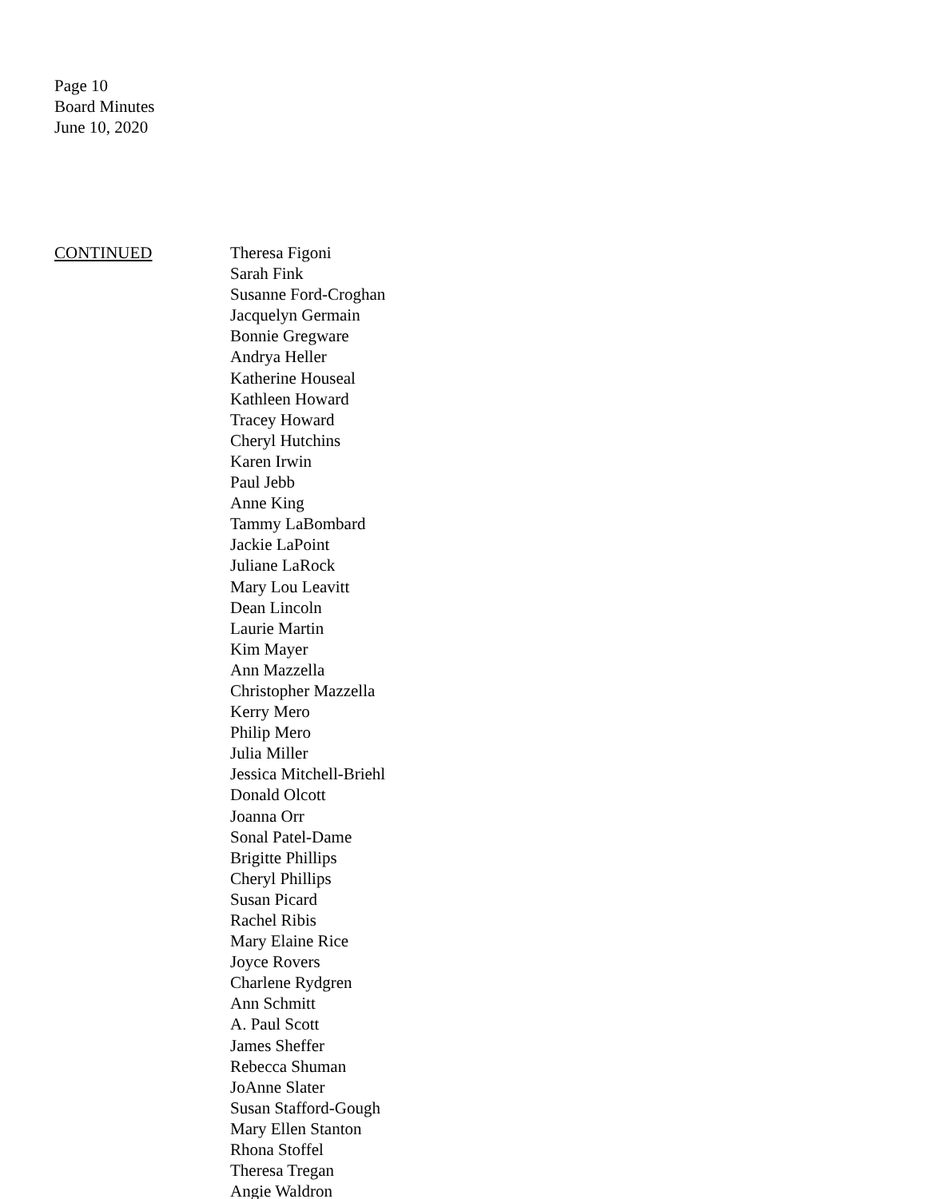Page 10
Board Minutes
June 10, 2020
CONTINUED Theresa Figoni
Sarah Fink
Susanne Ford-Croghan
Jacquelyn Germain
Bonnie Gregware
Andrya Heller
Katherine Houseal
Kathleen Howard
Tracey Howard
Cheryl Hutchins
Karen Irwin
Paul Jebb
Anne King
Tammy LaBombard
Jackie LaPoint
Juliane LaRock
Mary Lou Leavitt
Dean Lincoln
Laurie Martin
Kim Mayer
Ann Mazzella
Christopher Mazzella
Kerry Mero
Philip Mero
Julia Miller
Jessica Mitchell-Briehl
Donald Olcott
Joanna Orr
Sonal Patel-Dame
Brigitte Phillips
Cheryl Phillips
Susan Picard
Rachel Ribis
Mary Elaine Rice
Joyce Rovers
Charlene Rydgren
Ann Schmitt
A. Paul Scott
James Sheffer
Rebecca Shuman
JoAnne Slater
Susan Stafford-Gough
Mary Ellen Stanton
Rhona Stoffel
Theresa Tregan
Angie Waldron